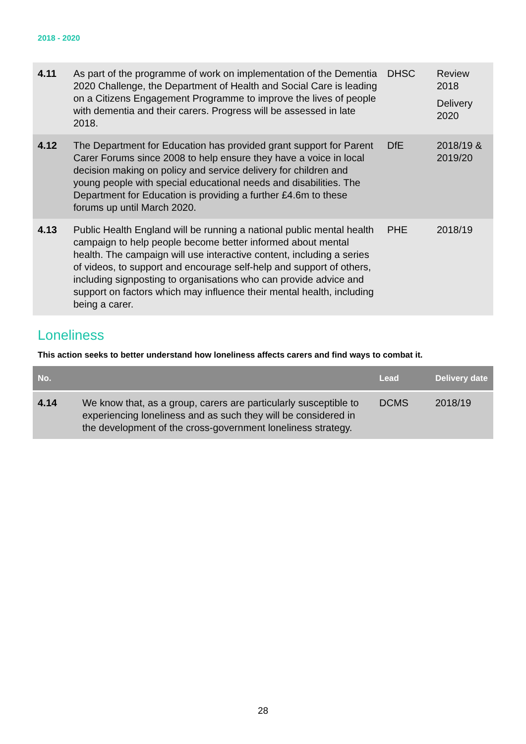2018 - 2020
| 4.11 | As part of the programme of work on implementation of the Dementia 2020 Challenge, the Department of Health and Social Care is leading on a Citizens Engagement Programme to improve the lives of people with dementia and their carers. Progress will be assessed in late 2018. | DHSC | Review 2018 Delivery 2020 |
| 4.12 | The Department for Education has provided grant support for Parent Carer Forums since 2008 to help ensure they have a voice in local decision making on policy and service delivery for children and young people with special educational needs and disabilities. The Department for Education is providing a further £4.6m to these forums up until March 2020. | DfE | 2018/19 & 2019/20 |
| 4.13 | Public Health England will be running a national public mental health campaign to help people become better informed about mental health. The campaign will use interactive content, including a series of videos, to support and encourage self-help and support of others, including signposting to organisations who can provide advice and support on factors which may influence their mental health, including being a carer. | PHE | 2018/19 |
Loneliness
This action seeks to better understand how loneliness affects carers and find ways to combat it.
| No. | | Lead | Delivery date |
| --- | --- | --- | --- |
| 4.14 | We know that, as a group, carers are particularly susceptible to experiencing loneliness and as such they will be considered in the development of the cross-government loneliness strategy. | DCMS | 2018/19 |
28